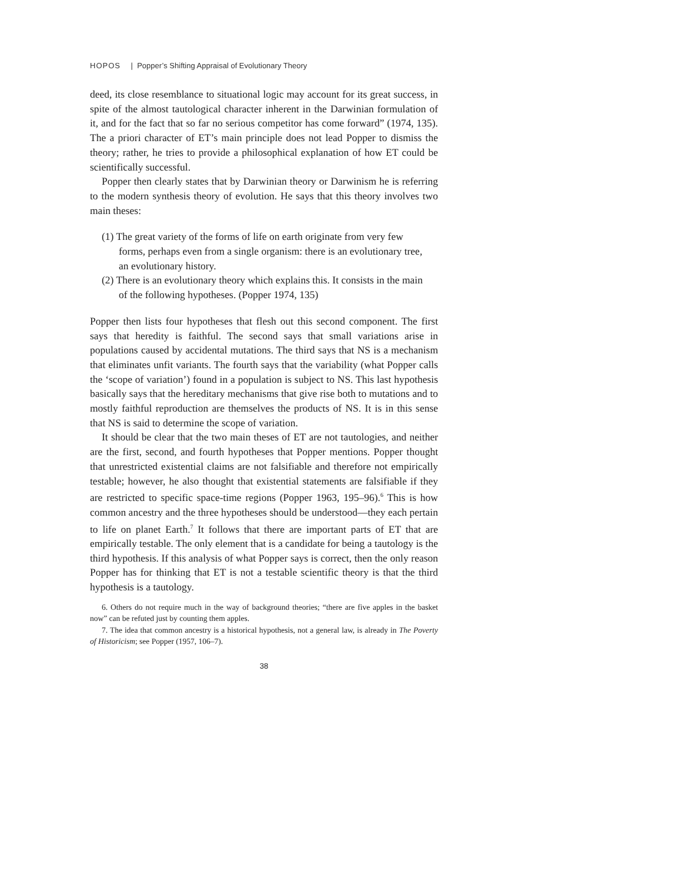HOPOS | Popper’s Shifting Appraisal of Evolutionary Theory
deed, its close resemblance to situational logic may account for its great success, in spite of the almost tautological character inherent in the Darwinian formulation of it, and for the fact that so far no serious competitor has come forward” (1974, 135). The a priori character of ET’s main principle does not lead Popper to dismiss the theory; rather, he tries to provide a philosophical explanation of how ET could be scientifically successful.
Popper then clearly states that by Darwinian theory or Darwinism he is referring to the modern synthesis theory of evolution. He says that this theory involves two main theses:
(1) The great variety of the forms of life on earth originate from very few forms, perhaps even from a single organism: there is an evolutionary tree, an evolutionary history.
(2) There is an evolutionary theory which explains this. It consists in the main of the following hypotheses. (Popper 1974, 135)
Popper then lists four hypotheses that flesh out this second component. The first says that heredity is faithful. The second says that small variations arise in populations caused by accidental mutations. The third says that NS is a mechanism that eliminates unfit variants. The fourth says that the variability (what Popper calls the ‘scope of variation’) found in a population is subject to NS. This last hypothesis basically says that the hereditary mechanisms that give rise both to mutations and to mostly faithful reproduction are themselves the products of NS. It is in this sense that NS is said to determine the scope of variation.
It should be clear that the two main theses of ET are not tautologies, and neither are the first, second, and fourth hypotheses that Popper mentions. Popper thought that unrestricted existential claims are not falsifiable and therefore not empirically testable; however, he also thought that existential statements are falsifiable if they are restricted to specific space-time regions (Popper 1963, 195–96).<sup>6</sup> This is how common ancestry and the three hypotheses should be understood—they each pertain to life on planet Earth.<sup>7</sup> It follows that there are important parts of ET that are empirically testable. The only element that is a candidate for being a tautology is the third hypothesis. If this analysis of what Popper says is correct, then the only reason Popper has for thinking that ET is not a testable scientific theory is that the third hypothesis is a tautology.
6. Others do not require much in the way of background theories; “there are five apples in the basket now” can be refuted just by counting them apples.
7. The idea that common ancestry is a historical hypothesis, not a general law, is already in The Poverty of Historicism; see Popper (1957, 106–7).
38